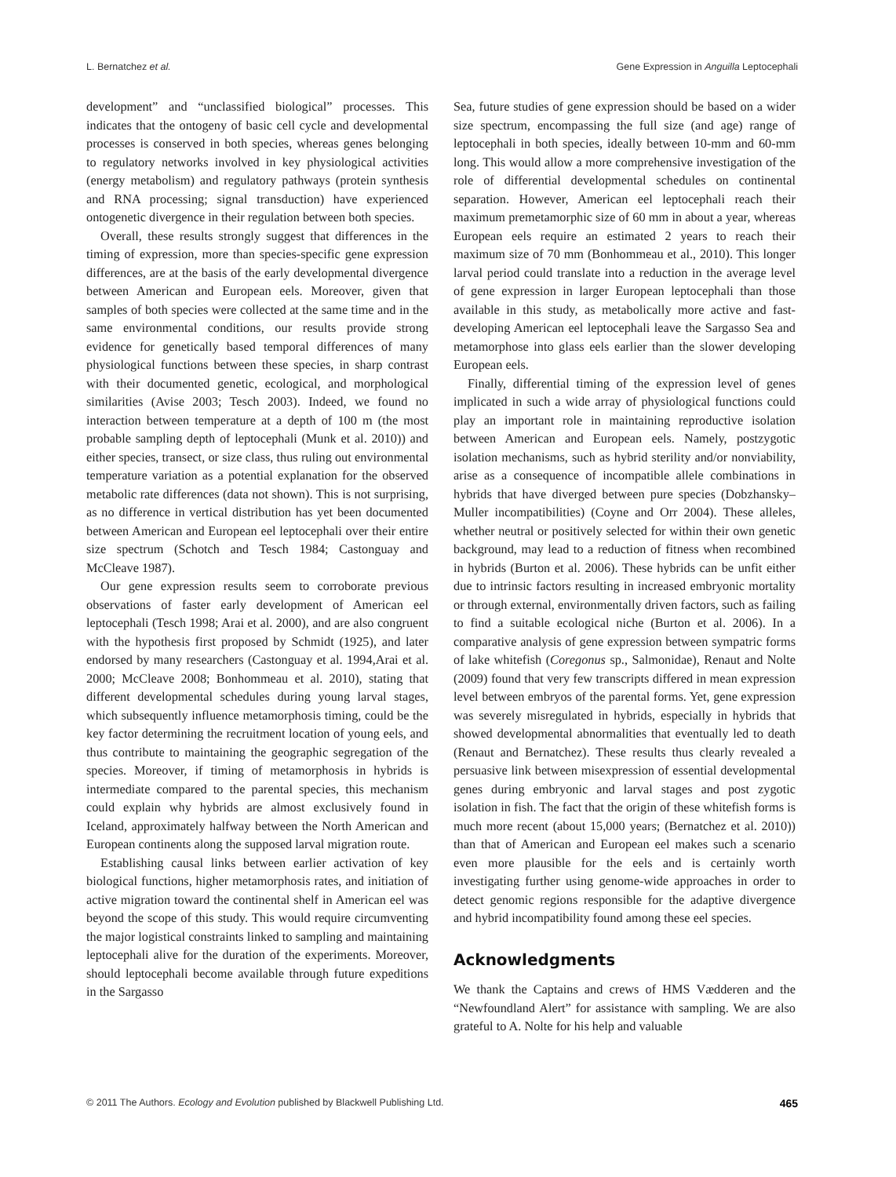L. Bernatchez et al. Gene Expression in Anguilla Leptocephali
development” and “unclassified biological” processes. This indicates that the ontogeny of basic cell cycle and developmental processes is conserved in both species, whereas genes belonging to regulatory networks involved in key physiological activities (energy metabolism) and regulatory pathways (protein synthesis and RNA processing; signal transduction) have experienced ontogenetic divergence in their regulation between both species.
Overall, these results strongly suggest that differences in the timing of expression, more than species-specific gene expression differences, are at the basis of the early developmental divergence between American and European eels. Moreover, given that samples of both species were collected at the same time and in the same environmental conditions, our results provide strong evidence for genetically based temporal differences of many physiological functions between these species, in sharp contrast with their documented genetic, ecological, and morphological similarities (Avise 2003; Tesch 2003). Indeed, we found no interaction between temperature at a depth of 100 m (the most probable sampling depth of leptocephali (Munk et al. 2010)) and either species, transect, or size class, thus ruling out environmental temperature variation as a potential explanation for the observed metabolic rate differences (data not shown). This is not surprising, as no difference in vertical distribution has yet been documented between American and European eel leptocephali over their entire size spectrum (Schotch and Tesch 1984; Castonguay and McCleave 1987).
Our gene expression results seem to corroborate previous observations of faster early development of American eel leptocephali (Tesch 1998; Arai et al. 2000), and are also congruent with the hypothesis first proposed by Schmidt (1925), and later endorsed by many researchers (Castonguay et al. 1994,Arai et al. 2000; McCleave 2008; Bonhommeau et al. 2010), stating that different developmental schedules during young larval stages, which subsequently influence metamorphosis timing, could be the key factor determining the recruitment location of young eels, and thus contribute to maintaining the geographic segregation of the species. Moreover, if timing of metamorphosis in hybrids is intermediate compared to the parental species, this mechanism could explain why hybrids are almost exclusively found in Iceland, approximately halfway between the North American and European continents along the supposed larval migration route.
Establishing causal links between earlier activation of key biological functions, higher metamorphosis rates, and initiation of active migration toward the continental shelf in American eel was beyond the scope of this study. This would require circumventing the major logistical constraints linked to sampling and maintaining leptocephali alive for the duration of the experiments. Moreover, should leptocephali become available through future expeditions in the Sargasso
Sea, future studies of gene expression should be based on a wider size spectrum, encompassing the full size (and age) range of leptocephali in both species, ideally between 10-mm and 60-mm long. This would allow a more comprehensive investigation of the role of differential developmental schedules on continental separation. However, American eel leptocephali reach their maximum premetamorphic size of 60 mm in about a year, whereas European eels require an estimated 2 years to reach their maximum size of 70 mm (Bonhommeau et al., 2010). This longer larval period could translate into a reduction in the average level of gene expression in larger European leptocephali than those available in this study, as metabolically more active and fast-developing American eel leptocephali leave the Sargasso Sea and metamorphose into glass eels earlier than the slower developing European eels.
Finally, differential timing of the expression level of genes implicated in such a wide array of physiological functions could play an important role in maintaining reproductive isolation between American and European eels. Namely, postzygotic isolation mechanisms, such as hybrid sterility and/or nonviability, arise as a consequence of incompatible allele combinations in hybrids that have diverged between pure species (Dobzhansky–Muller incompatibilities) (Coyne and Orr 2004). These alleles, whether neutral or positively selected for within their own genetic background, may lead to a reduction of fitness when recombined in hybrids (Burton et al. 2006). These hybrids can be unfit either due to intrinsic factors resulting in increased embryonic mortality or through external, environmentally driven factors, such as failing to find a suitable ecological niche (Burton et al. 2006). In a comparative analysis of gene expression between sympatric forms of lake whitefish (Coregonus sp., Salmonidae), Renaut and Nolte (2009) found that very few transcripts differed in mean expression level between embryos of the parental forms. Yet, gene expression was severely misregulated in hybrids, especially in hybrids that showed developmental abnormalities that eventually led to death (Renaut and Bernatchez). These results thus clearly revealed a persuasive link between misexpression of essential developmental genes during embryonic and larval stages and post zygotic isolation in fish. The fact that the origin of these whitefish forms is much more recent (about 15,000 years; (Bernatchez et al. 2010)) than that of American and European eel makes such a scenario even more plausible for the eels and is certainly worth investigating further using genome-wide approaches in order to detect genomic regions responsible for the adaptive divergence and hybrid incompatibility found among these eel species.
Acknowledgments
We thank the Captains and crews of HMS Vædderen and the “Newfoundland Alert” for assistance with sampling. We are also grateful to A. Nolte for his help and valuable
© 2011 The Authors. Ecology and Evolution published by Blackwell Publishing Ltd. 465